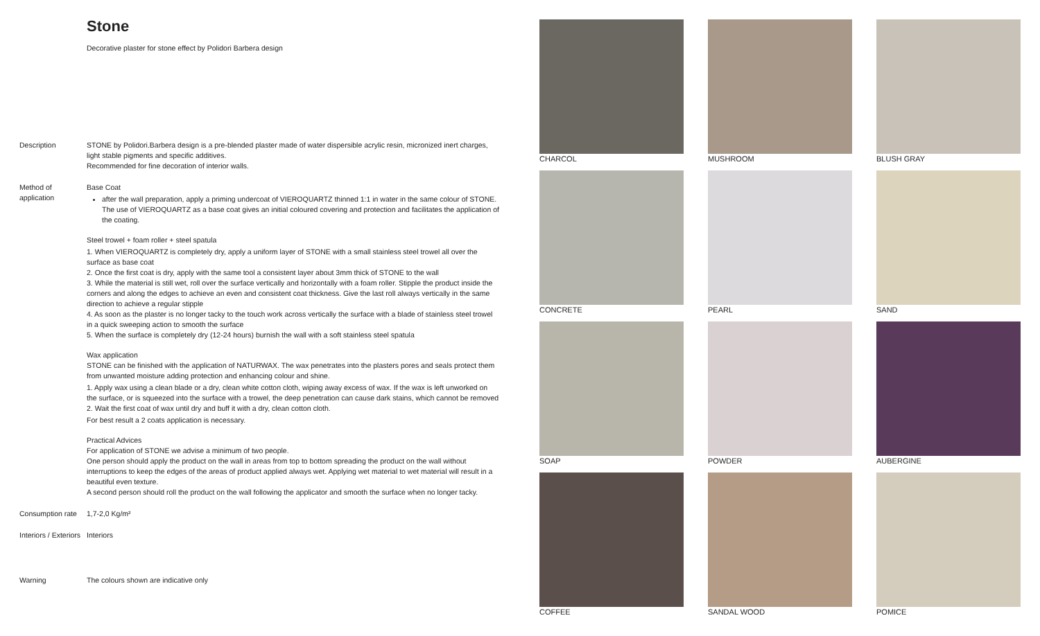Stone
Decorative plaster for stone effect by Polidori Barbera design
Description STONE by Polidori.Barbera design is a pre-blended plaster made of water dispersible acrylic resin, micronized inert charges, light stable pigments and specific additives.
Recommended for fine decoration of interior walls.
Method of application
Base Coat
after the wall preparation, apply a priming undercoat of VIEROQUARTZ thinned 1:1 in water in the same colour of STONE. The use of VIEROQUARTZ as a base coat gives an initial coloured covering and protection and facilitates the application of the coating.
Steel trowel + foam roller + steel spatula
1. When VIEROQUARTZ is completely dry, apply a uniform layer of STONE with a small stainless steel trowel all over the surface as base coat
2. Once the first coat is dry, apply with the same tool a consistent layer about 3mm thick of STONE to the wall
3. While the material is still wet, roll over the surface vertically and horizontally with a foam roller. Stipple the product inside the corners and along the edges to achieve an even and consistent coat thickness. Give the last roll always vertically in the same direction to achieve a regular stipple
4. As soon as the plaster is no longer tacky to the touch work across vertically the surface with a blade of stainless steel trowel in a quick sweeping action to smooth the surface
5. When the surface is completely dry (12-24 hours) burnish the wall with a soft stainless steel spatula
Wax application
STONE can be finished with the application of NATURWAX. The wax penetrates into the plasters pores and seals protect them from unwanted moisture adding protection and enhancing colour and shine.
1. Apply wax using a clean blade or a dry, clean white cotton cloth, wiping away excess of wax. If the wax is left unworked on the surface, or is squeezed into the surface with a trowel, the deep penetration can cause dark stains, which cannot be removed
2. Wait the first coat of wax until dry and buff it with a dry, clean cotton cloth.
For best result a 2 coats application is necessary.
Practical Advices
For application of STONE we advise a minimum of two people.
One person should apply the product on the wall in areas from top to bottom spreading the product on the wall without interruptions to keep the edges of the areas of product applied always wet. Applying wet material to wet material will result in a beautiful even texture.
A second person should roll the product on the wall following the applicator and smooth the surface when no longer tacky.
Consumption rate
1,7-2,0 Kg/m²
Interiors / Exteriors
Interiors
Warning The colours shown are indicative only
CHARCOL
MUSHROOM
BLUSH GRAY
CONCRETE
PEARL
SAND
SOAP
POWDER
AUBERGINE
COFFEE
SANDAL WOOD
POMICE